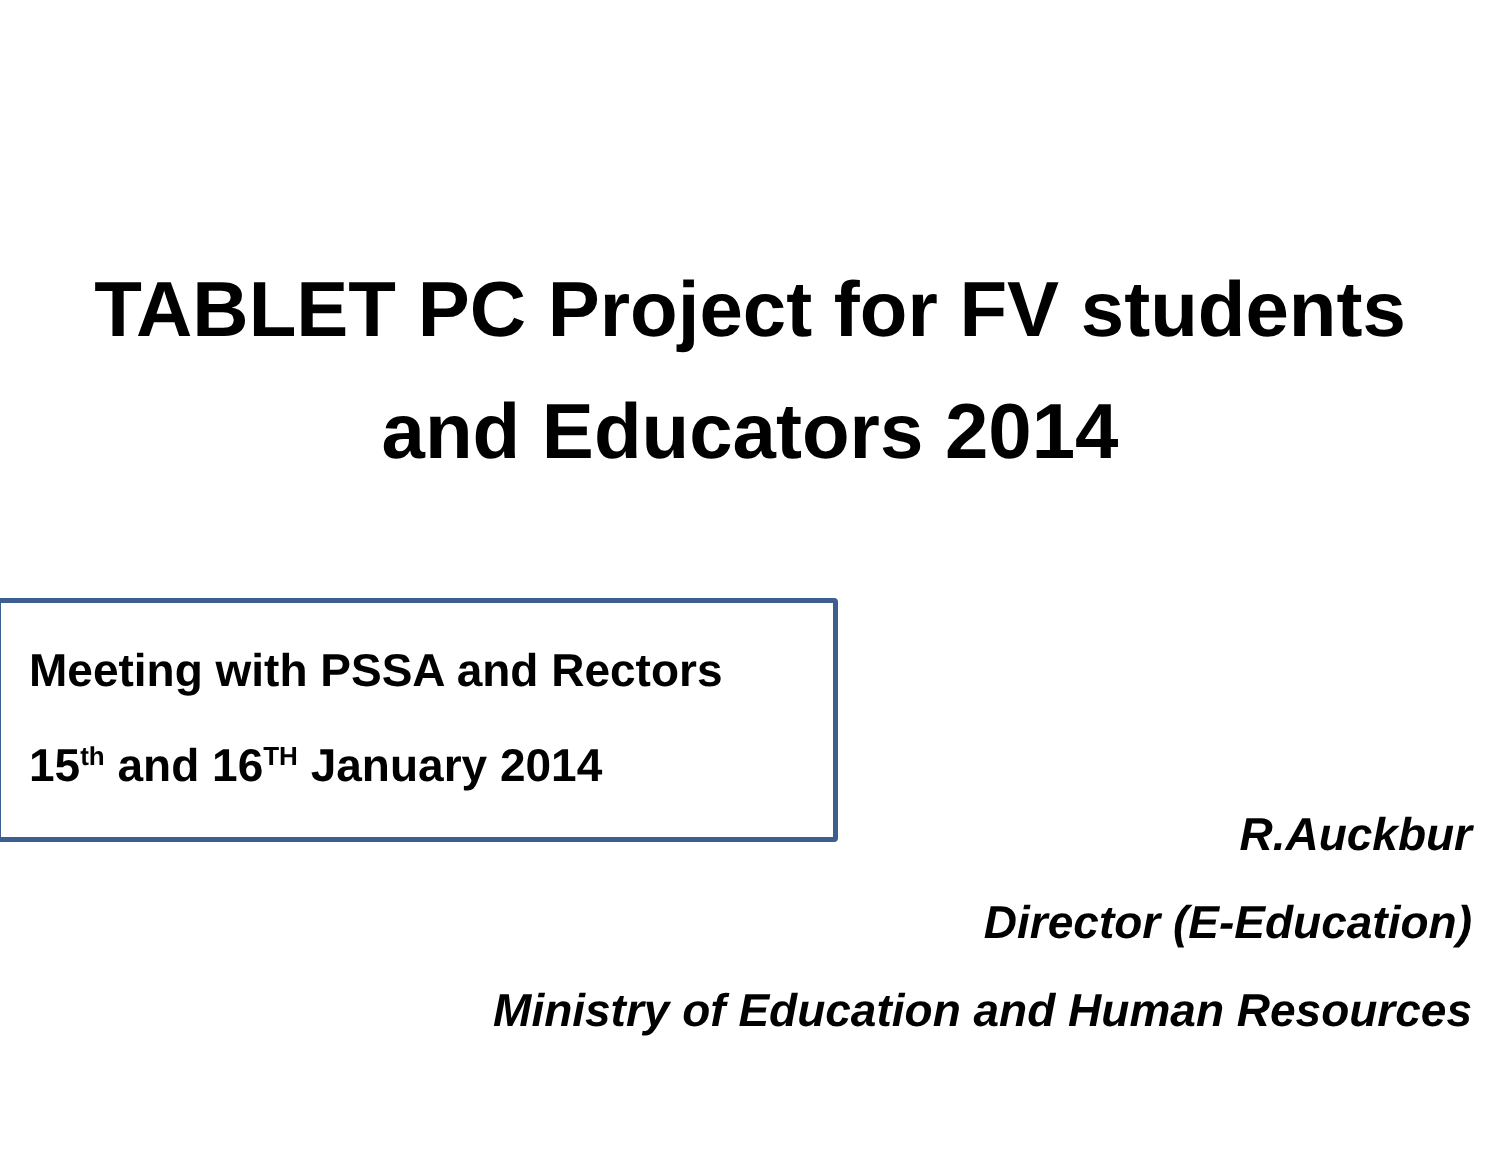TABLET PC Project for FV students
and Educators 2014
Meeting with PSSA and Rectors
15<sup>th</sup> and 16<sup>TH</sup> January 2014
R.Auckbur
Director (E-Education)
Ministry of Education and Human Resources